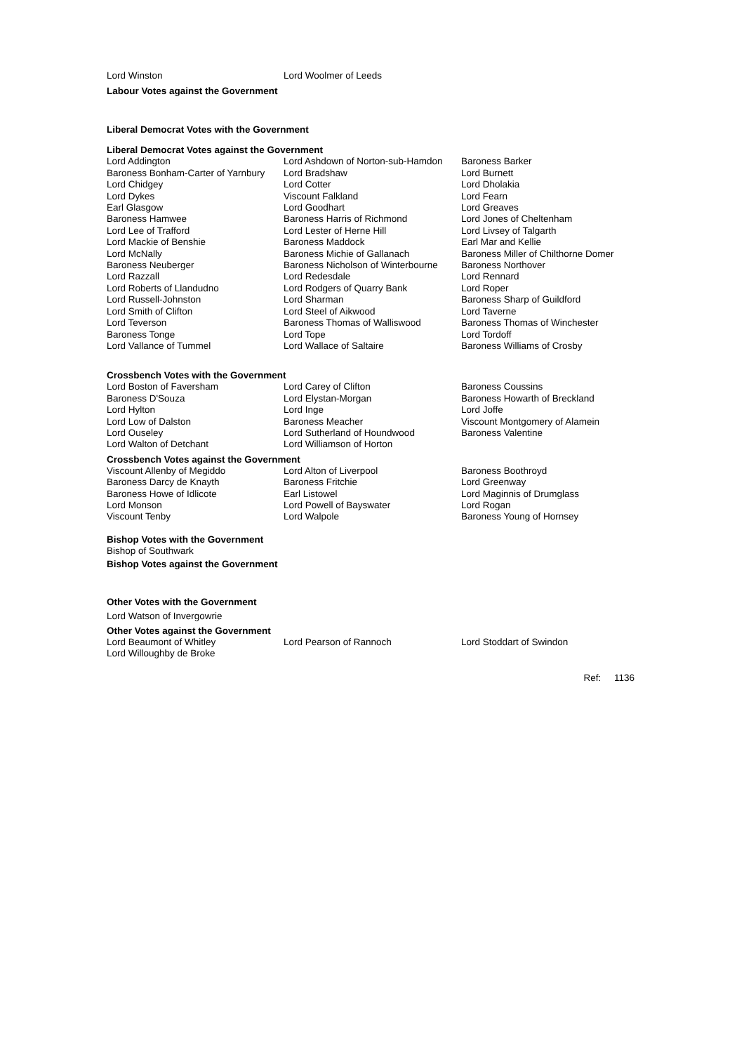| Lord Winston | Lord Woolmer of Leeds | |
Labour Votes against the Government
Liberal Democrat Votes with the Government
Liberal Democrat Votes against the Government
| Lord Addington | Lord Ashdown of Norton-sub-Hamdon | Baroness Barker |
| Baroness Bonham-Carter of Yarnbury | Lord Bradshaw | Lord Burnett |
| Lord Chidgey | Lord Cotter | Lord Dholakia |
| Lord Dykes | Viscount Falkland | Lord Fearn |
| Earl Glasgow | Lord Goodhart | Lord Greaves |
| Baroness Hamwee | Baroness Harris of Richmond | Lord Jones of Cheltenham |
| Lord Lee of Trafford | Lord Lester of Herne Hill | Lord Livsey of Talgarth |
| Lord Mackie of Benshie | Baroness Maddock | Earl Mar and Kellie |
| Lord McNally | Baroness Michie of Gallanach | Baroness Miller of Chilthorne Domer |
| Baroness Neuberger | Baroness Nicholson of Winterbourne | Baroness Northover |
| Lord Razzall | Lord Redesdale | Lord Rennard |
| Lord Roberts of Llandudno | Lord Rodgers of Quarry Bank | Lord Roper |
| Lord Russell-Johnston | Lord Sharman | Baroness Sharp of Guildford |
| Lord Smith of Clifton | Lord Steel of Aikwood | Lord Taverne |
| Lord Teverson | Baroness Thomas of Walliswood | Baroness Thomas of Winchester |
| Baroness Tonge | Lord Tope | Lord Tordoff |
| Lord Vallance of Tummel | Lord Wallace of Saltaire | Baroness Williams of Crosby |
Crossbench Votes with the Government
| Lord Boston of Faversham | Lord Carey of Clifton | Baroness Coussins |
| Baroness D'Souza | Lord Elystan-Morgan | Baroness Howarth of Breckland |
| Lord Hylton | Lord Inge | Lord Joffe |
| Lord Low of Dalston | Baroness Meacher | Viscount Montgomery of Alamein |
| Lord Ouseley | Lord Sutherland of Houndwood | Baroness Valentine |
| Lord Walton of Detchant | Lord Williamson of Horton | |
Crossbench Votes against the Government
| Viscount Allenby of Megiddo | Lord Alton of Liverpool | Baroness Boothroyd |
| Baroness Darcy de Knayth | Baroness Fritchie | Lord Greenway |
| Baroness Howe of Idlicote | Earl Listowel | Lord Maginnis of Drumglass |
| Lord Monson | Lord Powell of Bayswater | Lord Rogan |
| Viscount Tenby | Lord Walpole | Baroness Young of Hornsey |
Bishop Votes with the Government
Bishop of Southwark
Bishop Votes against the Government
Other Votes with the Government
Lord Watson of Invergowrie
Other Votes against the Government
| Lord Beaumont of Whitley | Lord Pearson of Rannoch | Lord Stoddart of Swindon |
| Lord Willoughby de Broke | | |
Ref: 1136